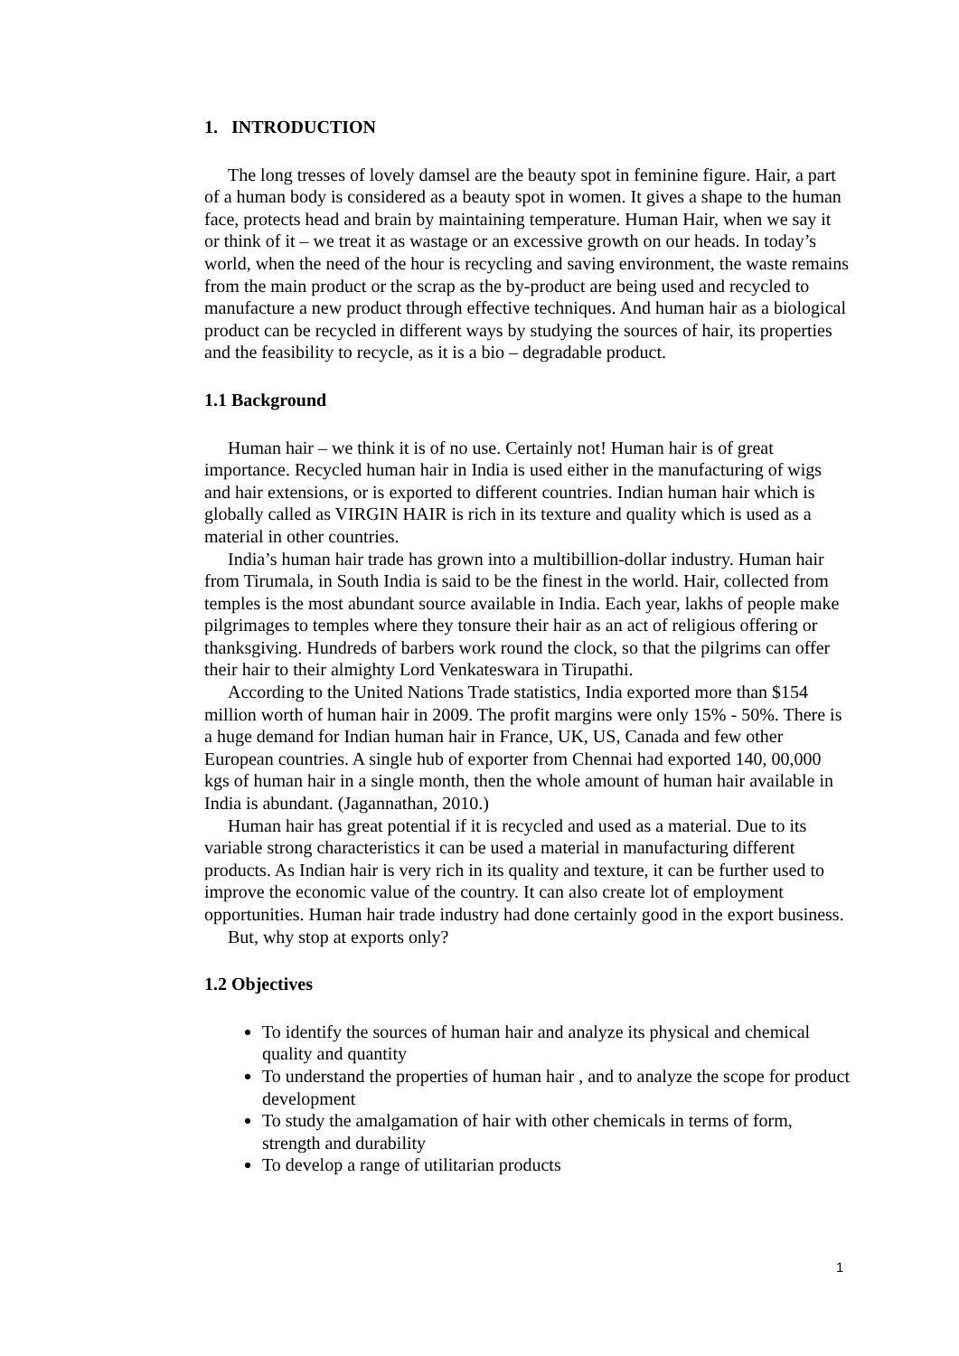1. INTRODUCTION
The long tresses of lovely damsel are the beauty spot in feminine figure. Hair, a part of a human body is considered as a beauty spot in women. It gives a shape to the human face, protects head and brain by maintaining temperature. Human Hair, when we say it or think of it – we treat it as wastage or an excessive growth on our heads. In today’s world, when the need of the hour is recycling and saving environment, the waste remains from the main product or the scrap as the by-product are being used and recycled to manufacture a new product through effective techniques. And human hair as a biological product can be recycled in different ways by studying the sources of hair, its properties and the feasibility to recycle, as it is a bio – degradable product.
1.1 Background
Human hair – we think it is of no use. Certainly not! Human hair is of great importance. Recycled human hair in India is used either in the manufacturing of wigs and hair extensions, or is exported to different countries. Indian human hair which is globally called as VIRGIN HAIR is rich in its texture and quality which is used as a material in other countries.
India’s human hair trade has grown into a multibillion-dollar industry. Human hair from Tirumala, in South India is said to be the finest in the world. Hair, collected from temples is the most abundant source available in India. Each year, lakhs of people make pilgrimages to temples where they tonsure their hair as an act of religious offering or thanksgiving. Hundreds of barbers work round the clock, so that the pilgrims can offer their hair to their almighty Lord Venkateswara in Tirupathi.
According to the United Nations Trade statistics, India exported more than $154 million worth of human hair in 2009. The profit margins were only 15% - 50%. There is a huge demand for Indian human hair in France, UK, US, Canada and few other European countries. A single hub of exporter from Chennai had exported 140, 00,000 kgs of human hair in a single month, then the whole amount of human hair available in India is abundant. (Jagannathan, 2010.)
Human hair has great potential if it is recycled and used as a material. Due to its variable strong characteristics it can be used a material in manufacturing different products. As Indian hair is very rich in its quality and texture, it can be further used to improve the economic value of the country. It can also create lot of employment opportunities. Human hair trade industry had done certainly good in the export business.
But, why stop at exports only?
1.2 Objectives
To identify the sources of human hair and analyze its physical and chemical quality and quantity
To understand the properties of human hair , and to analyze the scope for product development
To study the amalgamation of hair with other chemicals in terms of form, strength and durability
To develop a range of utilitarian products
1